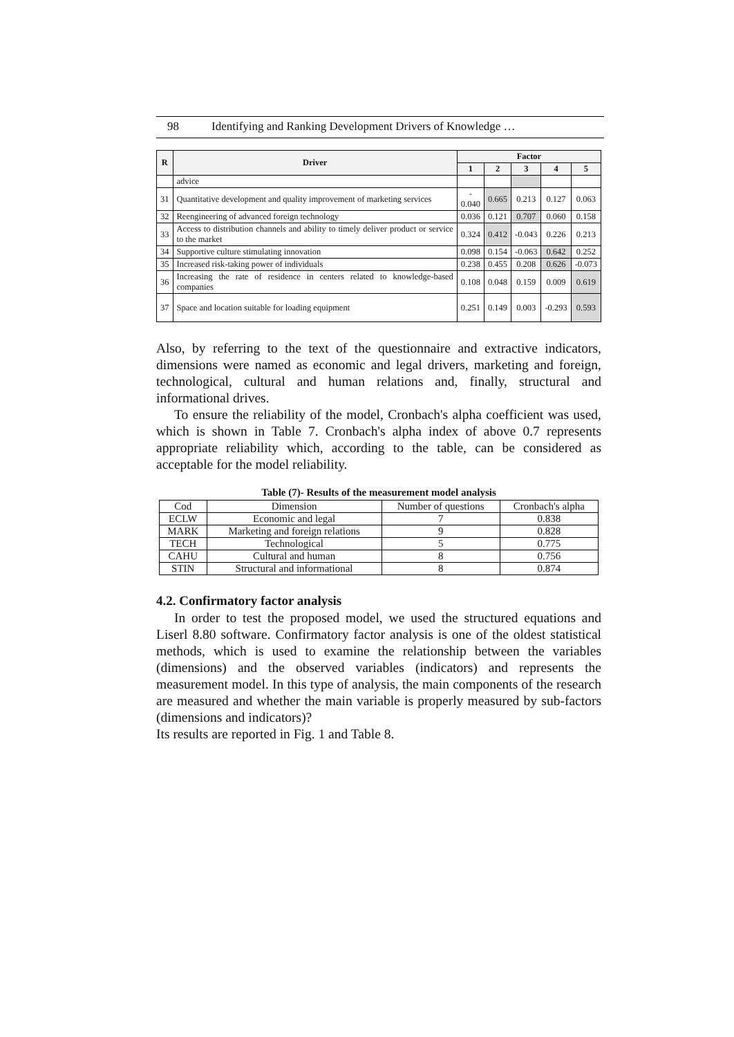98 Identifying and Ranking Development Drivers of Knowledge …
| R | Driver | Factor | | | | |
| --- | --- | --- | --- | --- | --- | --- |
| | | 1 | 2 | 3 | 4 | 5 |
| | advice | | | | | |
| 31 | Quantitative development and quality improvement of marketing services | - 0.040 | 0.665 | 0.213 | 0.127 | 0.063 |
| 32 | Reengineering of advanced foreign technology | 0.036 | 0.121 | 0.707 | 0.060 | 0.158 |
| 33 | Access to distribution channels and ability to timely deliver product or service to the market | 0.324 | 0.412 | -0.043 | 0.226 | 0.213 |
| 34 | Supportive culture stimulating innovation | 0.098 | 0.154 | -0.063 | 0.642 | 0.252 |
| 35 | Increased risk-taking power of individuals | 0.238 | 0.455 | 0.208 | 0.626 | -0.073 |
| 36 | Increasing the rate of residence in centers related to knowledge-based companies | 0.108 | 0.048 | 0.159 | 0.009 | 0.619 |
| 37 | Space and location suitable for loading equipment | 0.251 | 0.149 | 0.003 | -0.293 | 0.593 |
Also, by referring to the text of the questionnaire and extractive indicators, dimensions were named as economic and legal drivers, marketing and foreign, technological, cultural and human relations and, finally, structural and informational drives.
To ensure the reliability of the model, Cronbach's alpha coefficient was used, which is shown in Table 7. Cronbach's alpha index of above 0.7 represents appropriate reliability which, according to the table, can be considered as acceptable for the model reliability.
Table (7)- Results of the measurement model analysis
| Cod | Dimension | Number of questions | Cronbach's alpha |
| ECLW | Economic and legal | 7 | 0.838 |
| MARK | Marketing and foreign relations | 9 | 0.828 |
| TECH | Technological | 5 | 0.775 |
| CAHU | Cultural and human | 8 | 0.756 |
| STIN | Structural and informational | 8 | 0.874 |
4.2. Confirmatory factor analysis
In order to test the proposed model, we used the structured equations and Liserl 8.80 software. Confirmatory factor analysis is one of the oldest statistical methods, which is used to examine the relationship between the variables (dimensions) and the observed variables (indicators) and represents the measurement model. In this type of analysis, the main components of the research are measured and whether the main variable is properly measured by sub-factors (dimensions and indicators)?
Its results are reported in Fig. 1 and Table 8.